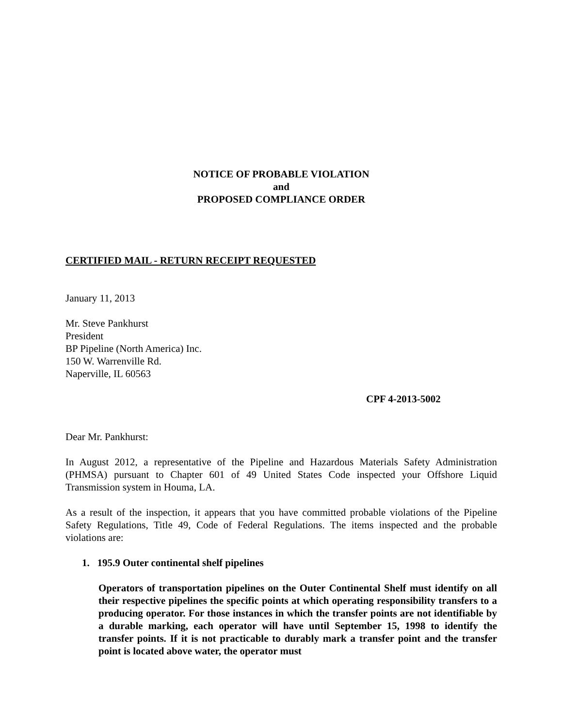NOTICE OF PROBABLE VIOLATION
and
PROPOSED COMPLIANCE ORDER
CERTIFIED MAIL - RETURN RECEIPT REQUESTED
January 11, 2013
Mr. Steve Pankhurst
President
BP Pipeline (North America) Inc.
150 W. Warrenville Rd.
Naperville, IL 60563
CPF 4-2013-5002
Dear Mr. Pankhurst:
In August 2012, a representative of the Pipeline and Hazardous Materials Safety Administration (PHMSA) pursuant to Chapter 601 of 49 United States Code inspected your Offshore Liquid Transmission system in Houma, LA.
As a result of the inspection, it appears that you have committed probable violations of the Pipeline Safety Regulations, Title 49, Code of Federal Regulations. The items inspected and the probable violations are:
1. 195.9 Outer continental shelf pipelines
Operators of transportation pipelines on the Outer Continental Shelf must identify on all their respective pipelines the specific points at which operating responsibility transfers to a producing operator. For those instances in which the transfer points are not identifiable by a durable marking, each operator will have until September 15, 1998 to identify the transfer points. If it is not practicable to durably mark a transfer point and the transfer point is located above water, the operator must